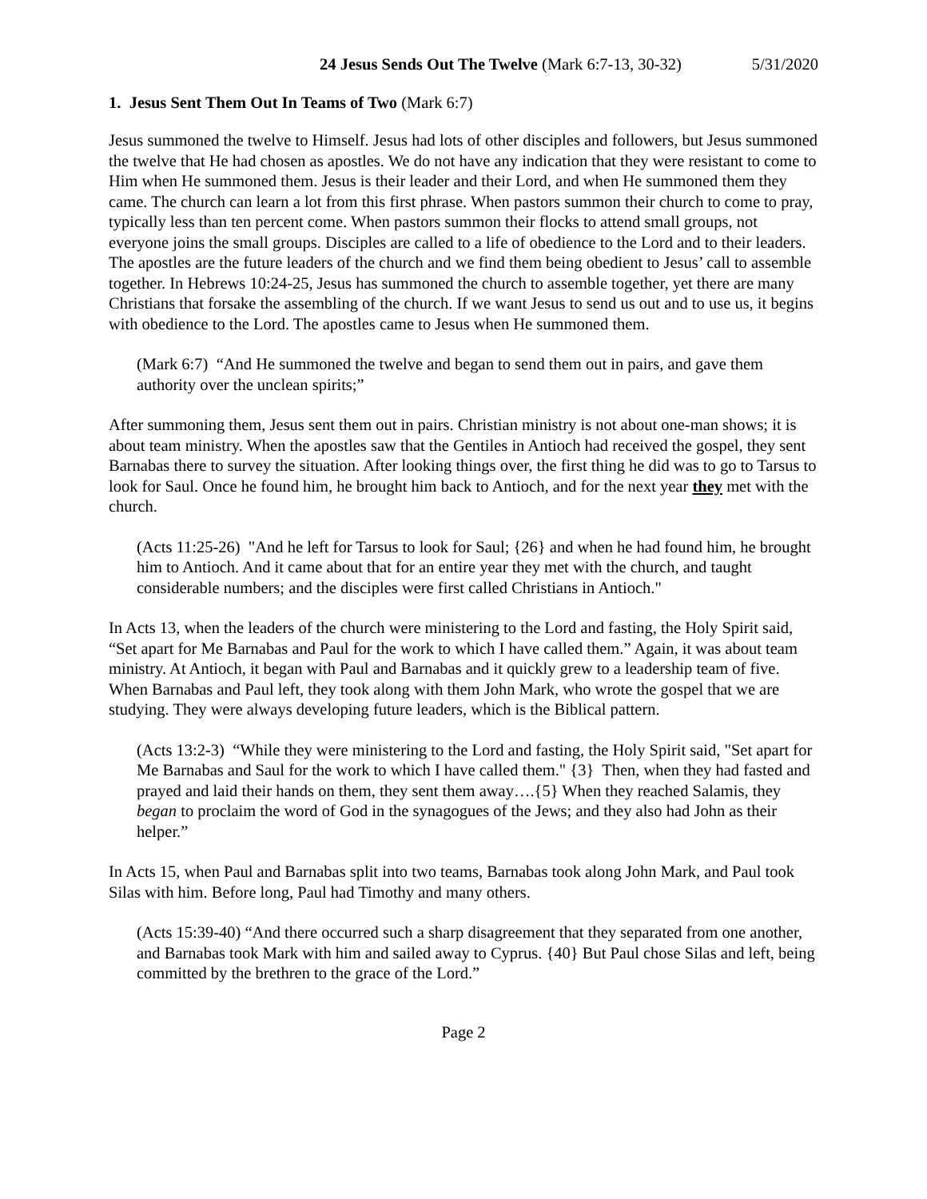24 Jesus Sends Out The Twelve (Mark 6:7-13, 30-32) 5/31/2020
1. Jesus Sent Them Out In Teams of Two (Mark 6:7)
Jesus summoned the twelve to Himself. Jesus had lots of other disciples and followers, but Jesus summoned the twelve that He had chosen as apostles. We do not have any indication that they were resistant to come to Him when He summoned them. Jesus is their leader and their Lord, and when He summoned them they came. The church can learn a lot from this first phrase. When pastors summon their church to come to pray, typically less than ten percent come. When pastors summon their flocks to attend small groups, not everyone joins the small groups. Disciples are called to a life of obedience to the Lord and to their leaders. The apostles are the future leaders of the church and we find them being obedient to Jesus’ call to assemble together. In Hebrews 10:24-25, Jesus has summoned the church to assemble together, yet there are many Christians that forsake the assembling of the church. If we want Jesus to send us out and to use us, it begins with obedience to the Lord. The apostles came to Jesus when He summoned them.
(Mark 6:7) “And He summoned the twelve and began to send them out in pairs, and gave them authority over the unclean spirits;”
After summoning them, Jesus sent them out in pairs. Christian ministry is not about one-man shows; it is about team ministry. When the apostles saw that the Gentiles in Antioch had received the gospel, they sent Barnabas there to survey the situation. After looking things over, the first thing he did was to go to Tarsus to look for Saul. Once he found him, he brought him back to Antioch, and for the next year they met with the church.
(Acts 11:25-26) "And he left for Tarsus to look for Saul; {26} and when he had found him, he brought him to Antioch. And it came about that for an entire year they met with the church, and taught considerable numbers; and the disciples were first called Christians in Antioch."
In Acts 13, when the leaders of the church were ministering to the Lord and fasting, the Holy Spirit said, “Set apart for Me Barnabas and Paul for the work to which I have called them.” Again, it was about team ministry. At Antioch, it began with Paul and Barnabas and it quickly grew to a leadership team of five. When Barnabas and Paul left, they took along with them John Mark, who wrote the gospel that we are studying. They were always developing future leaders, which is the Biblical pattern.
(Acts 13:2-3) “While they were ministering to the Lord and fasting, the Holy Spirit said, "Set apart for Me Barnabas and Saul for the work to which I have called them." {3} Then, when they had fasted and prayed and laid their hands on them, they sent them away….{5} When they reached Salamis, they began to proclaim the word of God in the synagogues of the Jews; and they also had John as their helper.”
In Acts 15, when Paul and Barnabas split into two teams, Barnabas took along John Mark, and Paul took Silas with him. Before long, Paul had Timothy and many others.
(Acts 15:39-40) “And there occurred such a sharp disagreement that they separated from one another, and Barnabas took Mark with him and sailed away to Cyprus. {40} But Paul chose Silas and left, being committed by the brethren to the grace of the Lord.”
Page 2